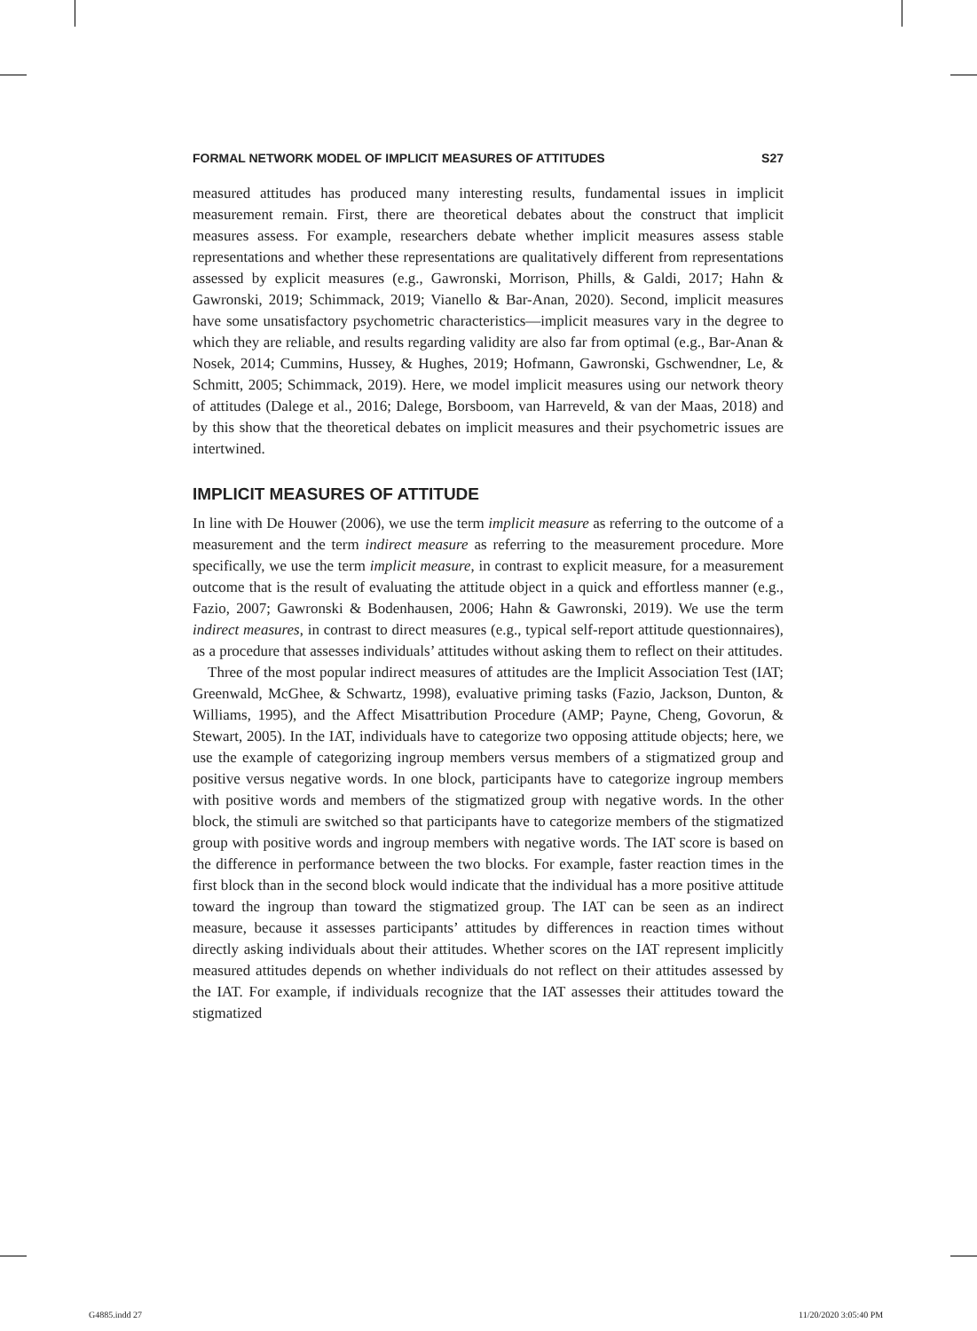FORMAL NETWORK MODEL OF IMPLICIT MEASURES OF ATTITUDES S27
measured attitudes has produced many interesting results, fundamental issues in implicit measurement remain. First, there are theoretical debates about the construct that implicit measures assess. For example, researchers debate whether implicit measures assess stable representations and whether these representations are qualitatively different from representations assessed by explicit measures (e.g., Gawronski, Morrison, Phills, & Galdi, 2017; Hahn & Gawronski, 2019; Schimmack, 2019; Vianello & Bar-Anan, 2020). Second, implicit measures have some unsatisfactory psychometric characteristics—implicit measures vary in the degree to which they are reliable, and results regarding validity are also far from optimal (e.g., Bar-Anan & Nosek, 2014; Cummins, Hussey, & Hughes, 2019; Hofmann, Gawronski, Gschwendner, Le, & Schmitt, 2005; Schimmack, 2019). Here, we model implicit measures using our network theory of attitudes (Dalege et al., 2016; Dalege, Borsboom, van Harreveld, & van der Maas, 2018) and by this show that the theoretical debates on implicit measures and their psychometric issues are intertwined.
IMPLICIT MEASURES OF ATTITUDE
In line with De Houwer (2006), we use the term implicit measure as referring to the outcome of a measurement and the term indirect measure as referring to the measurement procedure. More specifically, we use the term implicit measure, in contrast to explicit measure, for a measurement outcome that is the result of evaluating the attitude object in a quick and effortless manner (e.g., Fazio, 2007; Gawronski & Bodenhausen, 2006; Hahn & Gawronski, 2019). We use the term indirect measures, in contrast to direct measures (e.g., typical self-report attitude questionnaires), as a procedure that assesses individuals’ attitudes without asking them to reflect on their attitudes.
Three of the most popular indirect measures of attitudes are the Implicit Association Test (IAT; Greenwald, McGhee, & Schwartz, 1998), evaluative priming tasks (Fazio, Jackson, Dunton, & Williams, 1995), and the Affect Misattribution Procedure (AMP; Payne, Cheng, Govorun, & Stewart, 2005). In the IAT, individuals have to categorize two opposing attitude objects; here, we use the example of categorizing ingroup members versus members of a stigmatized group and positive versus negative words. In one block, participants have to categorize ingroup members with positive words and members of the stigmatized group with negative words. In the other block, the stimuli are switched so that participants have to categorize members of the stigmatized group with positive words and ingroup members with negative words. The IAT score is based on the difference in performance between the two blocks. For example, faster reaction times in the first block than in the second block would indicate that the individual has a more positive attitude toward the ingroup than toward the stigmatized group. The IAT can be seen as an indirect measure, because it assesses participants’ attitudes by differences in reaction times without directly asking individuals about their attitudes. Whether scores on the IAT represent implicitly measured attitudes depends on whether individuals do not reflect on their attitudes assessed by the IAT. For example, if individuals recognize that the IAT assesses their attitudes toward the stigmatized
G4885.indd 27 11/20/2020 3:05:40 PM